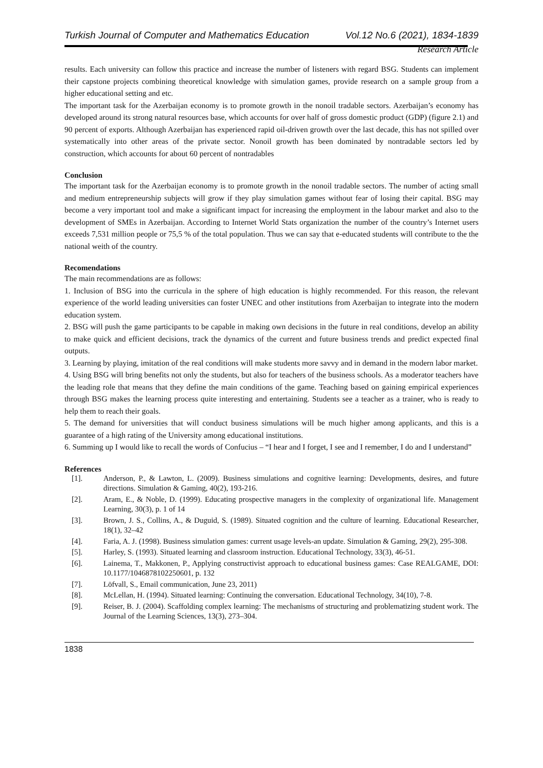Turkish Journal of Computer and Mathematics Education Vol.12 No.6 (2021), 1834-1839
Research Article
results. Each university can follow this practice and increase the number of listeners with regard BSG. Students can implement their capstone projects combining theoretical knowledge with simulation games, provide research on a sample group from a higher educational setting and etc.
The important task for the Azerbaijan economy is to promote growth in the nonoil tradable sectors. Azerbaijan’s economy has developed around its strong natural resources base, which accounts for over half of gross domestic product (GDP) (figure 2.1) and 90 percent of exports. Although Azerbaijan has experienced rapid oil-driven growth over the last decade, this has not spilled over systematically into other areas of the private sector. Nonoil growth has been dominated by nontradable sectors led by construction, which accounts for about 60 percent of nontradables
Conclusion
The important task for the Azerbaijan economy is to promote growth in the nonoil tradable sectors. The number of acting small and medium entrepreneurship subjects will grow if they play simulation games without fear of losing their capital. BSG may become a very important tool and make a significant impact for increasing the employment in the labour market and also to the development of SMEs in Azerbaijan. According to Internet World Stats organization the number of the country’s Internet users exceeds 7,531 million people or 75,5 % of the total population. Thus we can say that e-educated students will contribute to the the national weith of the country.
Recomendations
The main recommendations are as follows:
1. Inclusion of BSG into the curricula in the sphere of high education is highly recommended. For this reason, the relevant experience of the world leading universities can foster UNEC and other institutions from Azerbaijan to integrate into the modern education system.
2. BSG will push the game participants to be capable in making own decisions in the future in real conditions, develop an ability to make quick and efficient decisions, track the dynamics of the current and future business trends and predict expected final outputs.
3. Learning by playing, imitation of the real conditions will make students more savvy and in demand in the modern labor market.
4. Using BSG will bring benefits not only the students, but also for teachers of the business schools. As a moderator teachers have the leading role that means that they define the main conditions of the game. Teaching based on gaining empirical experiences through BSG makes the learning process quite interesting and entertaining. Students see a teacher as a trainer, who is ready to help them to reach their goals.
5. The demand for universities that will conduct business simulations will be much higher among applicants, and this is a guarantee of a high rating of the University among educational institutions.
6. Summing up I would like to recall the words of Confucius – “I hear and I forget, I see and I remember, I do and I understand”
References
[1]. Anderson, P., & Lawton, L. (2009). Business simulations and cognitive learning: Developments, desires, and future directions. Simulation & Gaming, 40(2), 193-216.
[2]. Aram, E., & Noble, D. (1999). Educating prospective managers in the complexity of organizational life. Management Learning, 30(3), p. 1 of 14
[3]. Brown, J. S., Collins, A., & Duguid, S. (1989). Situated cognition and the culture of learning. Educational Researcher, 18(1), 32–42
[4]. Faria, A. J. (1998). Business simulation games: current usage levels-an update. Simulation & Gaming, 29(2), 295-308.
[5]. Harley, S. (1993). Situated learning and classroom instruction. Educational Technology, 33(3), 46-51.
[6]. Lainema, T., Makkonen, P., Applying constructivist approach to educational business games: Case REALGAME, DOI: 10.1177/1046878102250601, p. 132
[7]. Löfvall, S., Email communication, June 23, 2011)
[8]. McLellan, H. (1994). Situated learning: Continuing the conversation. Educational Technology, 34(10), 7-8.
[9]. Reiser, B. J. (2004). Scaffolding complex learning: The mechanisms of structuring and problematizing student work. The Journal of the Learning Sciences, 13(3), 273–304.
1838